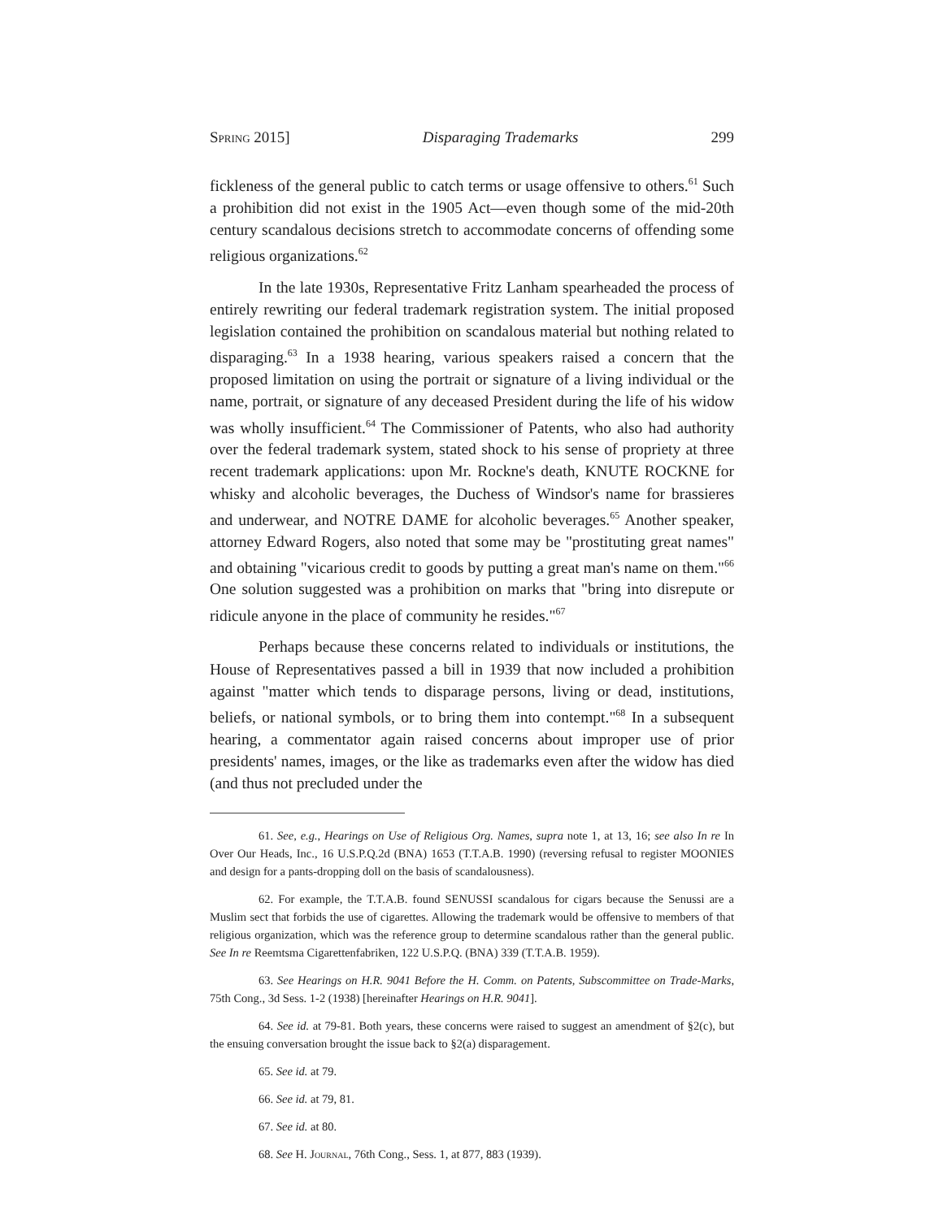Spring 2015] Disparaging Trademarks 299
fickleness of the general public to catch terms or usage offensive to others.<sup>61</sup> Such a prohibition did not exist in the 1905 Act—even though some of the mid-20th century scandalous decisions stretch to accommodate concerns of offending some religious organizations.<sup>62</sup>
In the late 1930s, Representative Fritz Lanham spearheaded the process of entirely rewriting our federal trademark registration system. The initial proposed legislation contained the prohibition on scandalous material but nothing related to disparaging.<sup>63</sup> In a 1938 hearing, various speakers raised a concern that the proposed limitation on using the portrait or signature of a living individual or the name, portrait, or signature of any deceased President during the life of his widow was wholly insufficient.<sup>64</sup> The Commissioner of Patents, who also had authority over the federal trademark system, stated shock to his sense of propriety at three recent trademark applications: upon Mr. Rockne's death, KNUTE ROCKNE for whisky and alcoholic beverages, the Duchess of Windsor's name for brassieres and underwear, and NOTRE DAME for alcoholic beverages.<sup>65</sup> Another speaker, attorney Edward Rogers, also noted that some may be "prostituting great names" and obtaining "vicarious credit to goods by putting a great man's name on them."<sup>66</sup> One solution suggested was a prohibition on marks that "bring into disrepute or ridicule anyone in the place of community he resides."<sup>67</sup>
Perhaps because these concerns related to individuals or institutions, the House of Representatives passed a bill in 1939 that now included a prohibition against "matter which tends to disparage persons, living or dead, institutions, beliefs, or national symbols, or to bring them into contempt."<sup>68</sup> In a subsequent hearing, a commentator again raised concerns about improper use of prior presidents' names, images, or the like as trademarks even after the widow has died (and thus not precluded under the
61. See, e.g., Hearings on Use of Religious Org. Names, supra note 1, at 13, 16; see also In re In Over Our Heads, Inc., 16 U.S.P.Q.2d (BNA) 1653 (T.T.A.B. 1990) (reversing refusal to register MOONIES and design for a pants-dropping doll on the basis of scandalousness).
62. For example, the T.T.A.B. found SENUSSI scandalous for cigars because the Senussi are a Muslim sect that forbids the use of cigarettes. Allowing the trademark would be offensive to members of that religious organization, which was the reference group to determine scandalous rather than the general public. See In re Reemtsma Cigarettenfabriken, 122 U.S.P.Q. (BNA) 339 (T.T.A.B. 1959).
63. See Hearings on H.R. 9041 Before the H. Comm. on Patents, Subscommittee on Trade-Marks, 75th Cong., 3d Sess. 1-2 (1938) [hereinafter Hearings on H.R. 9041].
64. See id. at 79-81. Both years, these concerns were raised to suggest an amendment of §2(c), but the ensuing conversation brought the issue back to §2(a) disparagement.
65. See id. at 79.
66. See id. at 79, 81.
67. See id. at 80.
68. See H. Journal, 76th Cong., Sess. 1, at 877, 883 (1939).